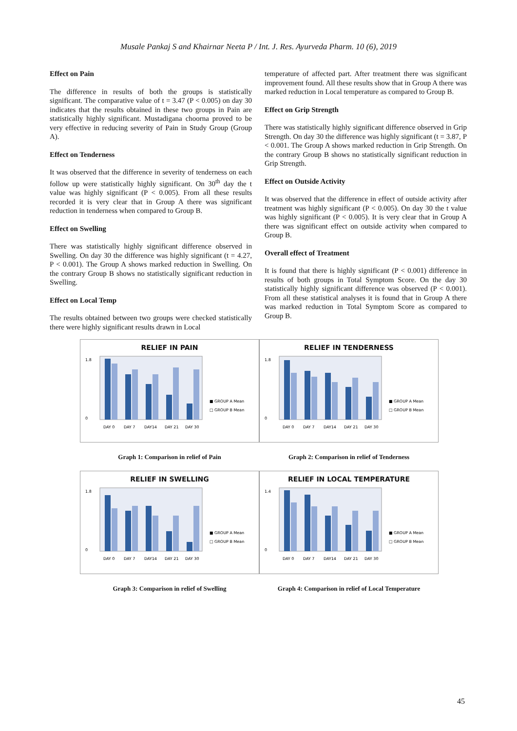Musale Pankaj S and Khairnar Neeta P / Int. J. Res. Ayurveda Pharm. 10 (6), 2019
Effect on Pain
The difference in results of both the groups is statistically significant. The comparative value of t = 3.47 (P < 0.005) on day 30 indicates that the results obtained in these two groups in Pain are statistically highly significant. Mustadigana choorna proved to be very effective in reducing severity of Pain in Study Group (Group A).
Effect on Tenderness
It was observed that the difference in severity of tenderness on each follow up were statistically highly significant. On 30<sup>th</sup> day the t value was highly significant (P < 0.005). From all these results recorded it is very clear that in Group A there was significant reduction in tenderness when compared to Group B.
Effect on Swelling
There was statistically highly significant difference observed in Swelling. On day 30 the difference was highly significant (t = 4.27, P < 0.001). The Group A shows marked reduction in Swelling. On the contrary Group B shows no statistically significant reduction in Swelling.
Effect on Local Temp
The results obtained between two groups were checked statistically there were highly significant results drawn in Local
temperature of affected part. After treatment there was significant improvement found. All these results show that in Group A there was marked reduction in Local temperature as compared to Group B.
Effect on Grip Strength
There was statistically highly significant difference observed in Grip Strength. On day 30 the difference was highly significant (t = 3.87, P < 0.001. The Group A shows marked reduction in Grip Strength. On the contrary Group B shows no statistically significant reduction in Grip Strength.
Effect on Outside Activity
It was observed that the difference in effect of outside activity after treatment was highly significant (P < 0.005). On day 30 the t value was highly significant (P < 0.005). It is very clear that in Group A there was significant effect on outside activity when compared to Group B.
Overall effect of Treatment
It is found that there is highly significant (P < 0.001) difference in results of both groups in Total Symptom Score. On the day 30 statistically highly significant difference was observed (P < 0.001). From all these statistical analyses it is found that in Group A there was marked reduction in Total Symptom Score as compared to Group B.
RELIEF IN PAIN
1.8
0
DAY 0
DAY 7
DAY14
DAY 21
DAY 30
■ GROUP A Mean
□ GROUP B Mean
Graph 1: Comparison in relief of Pain
RELIEF IN TENDERNESS
1.8
0
DAY 0
DAY 7
DAY14
DAY 21
DAY 30
■ GROUP A Mean
□ GROUP B Mean
Graph 2: Comparison in relief of Tenderness
RELIEF IN SWELLING
1.8
0
DAY 0
DAY 7
DAY14
DAY 21
DAY 30
■ GROUP A Mean
□ GROUP B Mean
Graph 3: Comparison in relief of Swelling
RELIEF IN LOCAL TEMPERATURE
1.4
0
DAY 0
DAY 7
DAY14
DAY 21
DAY 30
■ GROUP A Mean
□ GROUP B Mean
Graph 4: Comparison in relief of Local Temperature
45